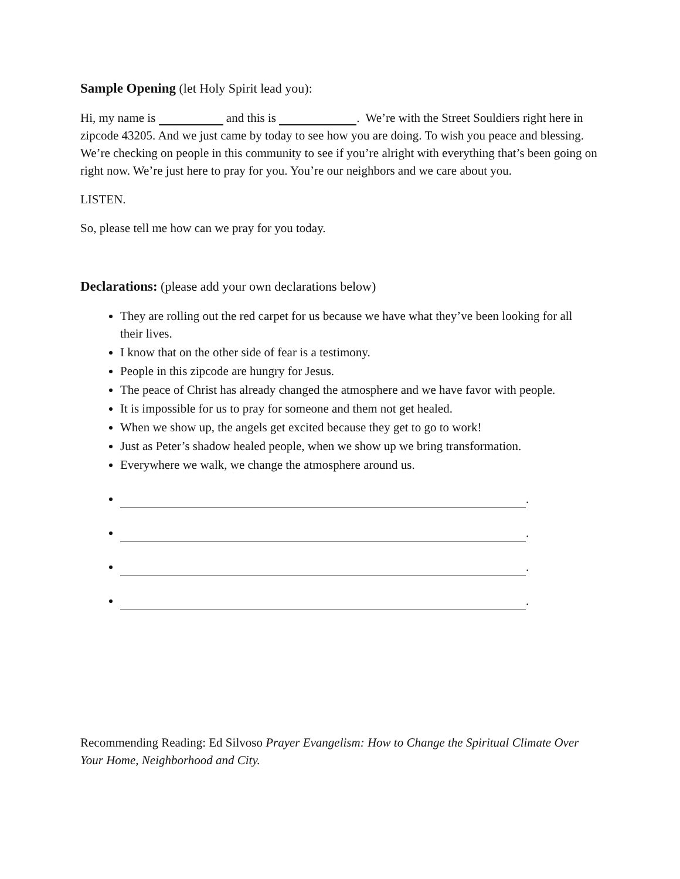Sample Opening (let Holy Spirit lead you):
Hi, my name is and this is . We’re with the Street Souldiers right here in zipcode 43205. And we just came by today to see how you are doing. To wish you peace and blessing. We’re checking on people in this community to see if you’re alright with everything that’s been going on right now. We’re just here to pray for you. You’re our neighbors and we care about you.
LISTEN.
So, please tell me how can we pray for you today.
Declarations: (please add your own declarations below)
They are rolling out the red carpet for us because we have what they’ve been looking for all their lives.
I know that on the other side of fear is a testimony.
People in this zipcode are hungry for Jesus.
The peace of Christ has already changed the atmosphere and we have favor with people.
It is impossible for us to pray for someone and them not get healed.
When we show up, the angels get excited because they get to go to work!
Just as Peter’s shadow healed people, when we show up we bring transformation.
Everywhere we walk, we change the atmosphere around us.
.
.
.
.
Recommending Reading: Ed Silvoso Prayer Evangelism: How to Change the Spiritual Climate Over Your Home, Neighborhood and City.